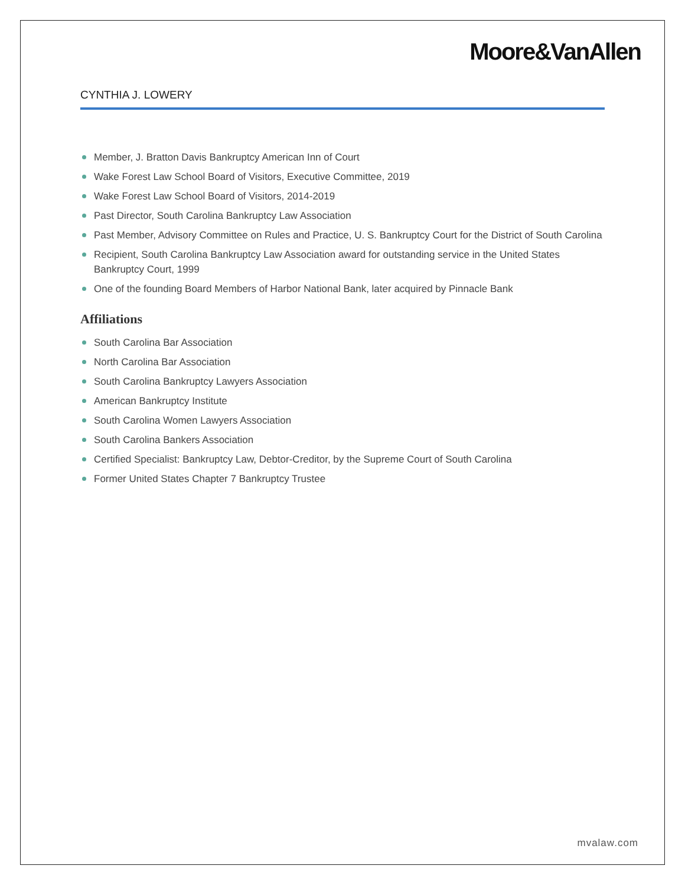Moore&VanAllen
CYNTHIA J. LOWERY
Member, J. Bratton Davis Bankruptcy American Inn of Court
Wake Forest Law School Board of Visitors, Executive Committee, 2019
Wake Forest Law School Board of Visitors, 2014-2019
Past Director, South Carolina Bankruptcy Law Association
Past Member, Advisory Committee on Rules and Practice, U. S. Bankruptcy Court for the District of South Carolina
Recipient, South Carolina Bankruptcy Law Association award for outstanding service in the United States Bankruptcy Court, 1999
One of the founding Board Members of Harbor National Bank, later acquired by Pinnacle Bank
Affiliations
South Carolina Bar Association
North Carolina Bar Association
South Carolina Bankruptcy Lawyers Association
American Bankruptcy Institute
South Carolina Women Lawyers Association
South Carolina Bankers Association
Certified Specialist: Bankruptcy Law, Debtor-Creditor, by the Supreme Court of South Carolina
Former United States Chapter 7 Bankruptcy Trustee
mvalaw.com